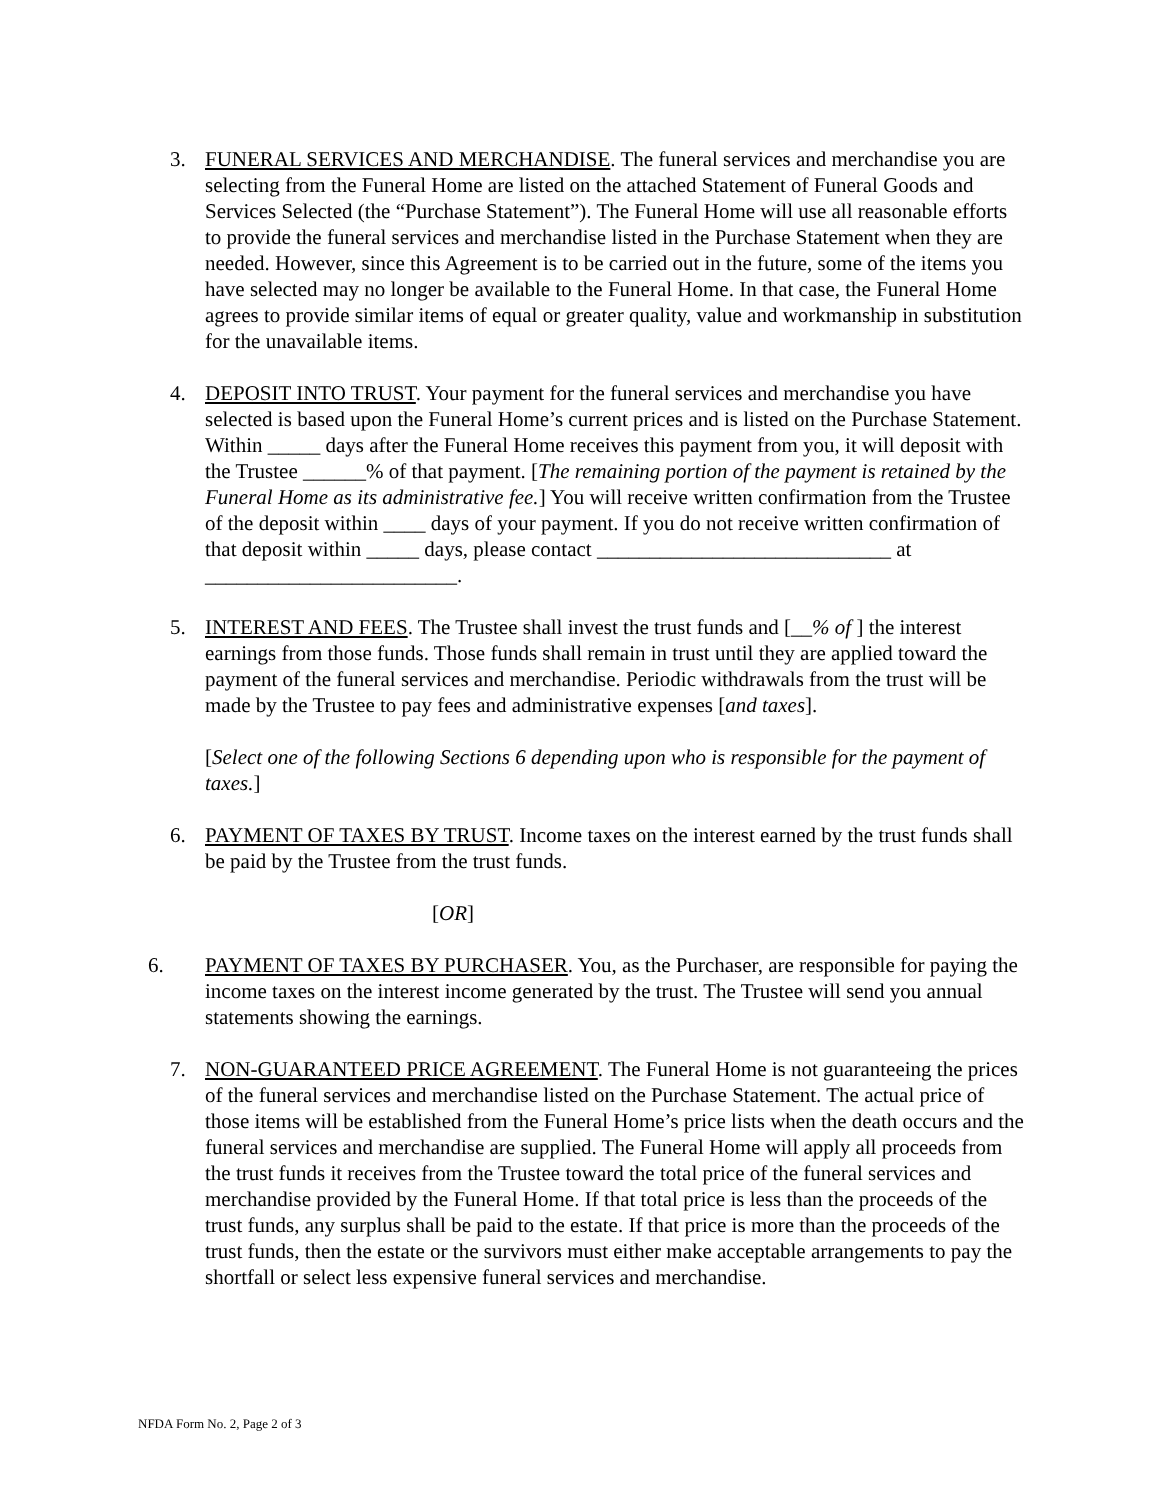3. FUNERAL SERVICES AND MERCHANDISE. The funeral services and merchandise you are selecting from the Funeral Home are listed on the attached Statement of Funeral Goods and Services Selected (the “Purchase Statement”). The Funeral Home will use all reasonable efforts to provide the funeral services and merchandise listed in the Purchase Statement when they are needed. However, since this Agreement is to be carried out in the future, some of the items you have selected may no longer be available to the Funeral Home. In that case, the Funeral Home agrees to provide similar items of equal or greater quality, value and workmanship in substitution for the unavailable items.
4. DEPOSIT INTO TRUST. Your payment for the funeral services and merchandise you have selected is based upon the Funeral Home’s current prices and is listed on the Purchase Statement. Within _____ days after the Funeral Home receives this payment from you, it will deposit with the Trustee ______% of that payment. [The remaining portion of the payment is retained by the Funeral Home as its administrative fee.] You will receive written confirmation from the Trustee of the deposit within ____ days of your payment. If you do not receive written confirmation of that deposit within _____ days, please contact ____________________________ at ________________________.
5. INTEREST AND FEES. The Trustee shall invest the trust funds and [__% of ] the interest earnings from those funds. Those funds shall remain in trust until they are applied toward the payment of the funeral services and merchandise. Periodic withdrawals from the trust will be made by the Trustee to pay fees and administrative expenses [and taxes].
[Select one of the following Sections 6 depending upon who is responsible for the payment of taxes.]
6. PAYMENT OF TAXES BY TRUST. Income taxes on the interest earned by the trust funds shall be paid by the Trustee from the trust funds.
[OR]
6. PAYMENT OF TAXES BY PURCHASER. You, as the Purchaser, are responsible for paying the income taxes on the interest income generated by the trust. The Trustee will send you annual statements showing the earnings.
7. NON-GUARANTEED PRICE AGREEMENT. The Funeral Home is not guaranteeing the prices of the funeral services and merchandise listed on the Purchase Statement. The actual price of those items will be established from the Funeral Home’s price lists when the death occurs and the funeral services and merchandise are supplied. The Funeral Home will apply all proceeds from the trust funds it receives from the Trustee toward the total price of the funeral services and merchandise provided by the Funeral Home. If that total price is less than the proceeds of the trust funds, any surplus shall be paid to the estate. If that price is more than the proceeds of the trust funds, then the estate or the survivors must either make acceptable arrangements to pay the shortfall or select less expensive funeral services and merchandise.
NFDA Form No. 2, Page 2 of 3